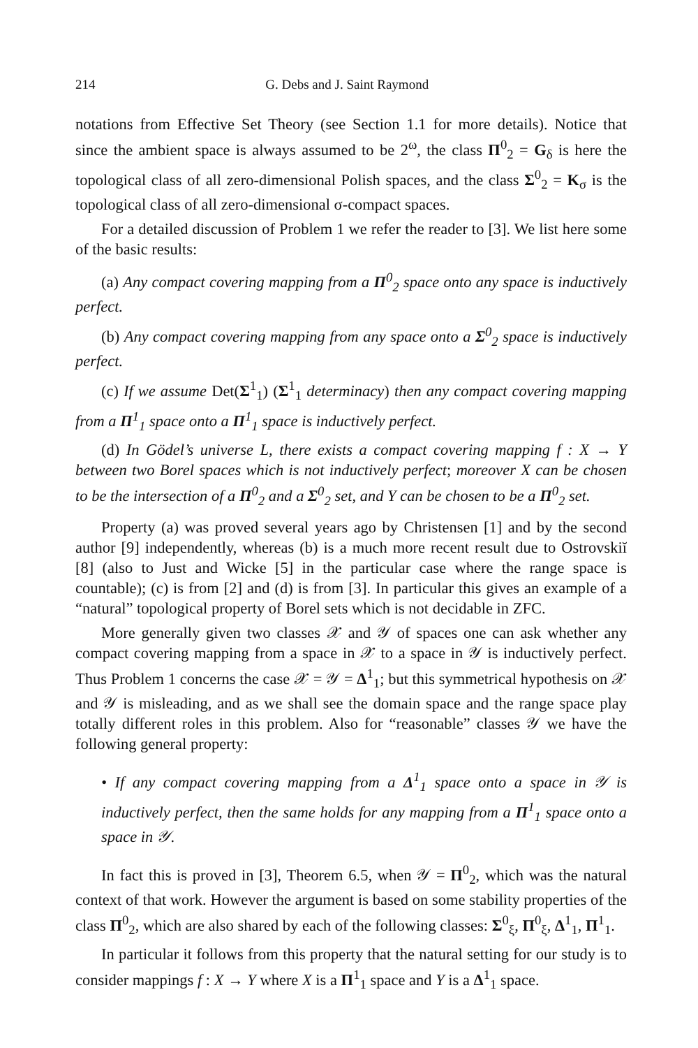214 G. Debs and J. Saint Raymond
notations from Effective Set Theory (see Section 1.1 for more details). Notice that since the ambient space is always assumed to be 2<sup>ω</sup>, the class Π<sup>0</sup><sub>2</sub> = G<sub>δ</sub> is here the topological class of all zero-dimensional Polish spaces, and the class Σ<sup>0</sup><sub>2</sub> = K<sub>σ</sub> is the topological class of all zero-dimensional σ-compact spaces.
For a detailed discussion of Problem 1 we refer the reader to [3]. We list here some of the basic results:
(a) Any compact covering mapping from a Π<sup>0</sup><sub>2</sub> space onto any space is inductively perfect.
(b) Any compact covering mapping from any space onto a Σ<sup>0</sup><sub>2</sub> space is inductively perfect.
(c) If we assume Det(Σ<sup>1</sup><sub>1</sub>) (Σ<sup>1</sup><sub>1</sub> determinacy) then any compact covering mapping from a Π<sup>1</sup><sub>1</sub> space onto a Π<sup>1</sup><sub>1</sub> space is inductively perfect.
(d) In Gödel’s universe L, there exists a compact covering mapping f : X → Y between two Borel spaces which is not inductively perfect; moreover X can be chosen to be the intersection of a Π<sup>0</sup><sub>2</sub> and a Σ<sup>0</sup><sub>2</sub> set, and Y can be chosen to be a Π<sup>0</sup><sub>2</sub> set.
Property (a) was proved several years ago by Christensen [1] and by the second author [9] independently, whereas (b) is a much more recent result due to Ostrovskiĭ [8] (also to Just and Wicke [5] in the particular case where the range space is countable); (c) is from [2] and (d) is from [3]. In particular this gives an example of a “natural” topological property of Borel sets which is not decidable in ZFC.
More generally given two classes 𝒳 and 𝒴 of spaces one can ask whether any compact covering mapping from a space in 𝒳 to a space in 𝒴 is inductively perfect. Thus Problem 1 concerns the case 𝒳 = 𝒴 = Δ<sup>1</sup><sub>1</sub>; but this symmetrical hypothesis on 𝒳 and 𝒴 is misleading, and as we shall see the domain space and the range space play totally different roles in this problem. Also for “reasonable” classes 𝒴 we have the following general property:
• If any compact covering mapping from a Δ<sup>1</sup><sub>1</sub> space onto a space in 𝒴 is inductively perfect, then the same holds for any mapping from a Π<sup>1</sup><sub>1</sub> space onto a space in 𝒴.
In fact this is proved in [3], Theorem 6.5, when 𝒴 = Π<sup>0</sup><sub>2</sub>, which was the natural context of that work. However the argument is based on some stability properties of the class Π<sup>0</sup><sub>2</sub>, which are also shared by each of the following classes: Σ<sup>0</sup><sub>ξ</sub>, Π<sup>0</sup><sub>ξ</sub>, Δ<sup>1</sup><sub>1</sub>, Π<sup>1</sup><sub>1</sub>.
In particular it follows from this property that the natural setting for our study is to consider mappings f : X → Y where X is a Π<sup>1</sup><sub>1</sub> space and Y is a Δ<sup>1</sup><sub>1</sub> space.